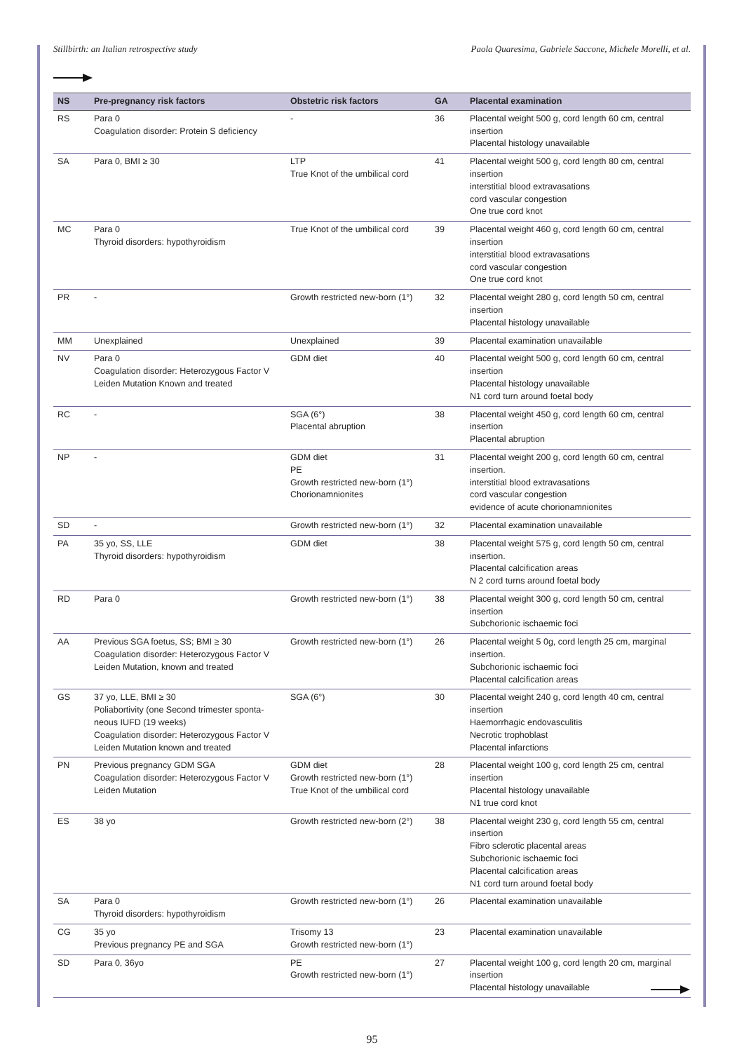Stillbirth: an Italian retrospective study Paola Quaresima, Gabriele Saccone, Michele Morelli, et al.
| NS | Pre-pregnancy risk factors | Obstetric risk factors | GA | Placental examination |
| --- | --- | --- | --- | --- |
| RS | Para 0 Coagulation disorder: Protein S deficiency | - | 36 | Placental weight 500 g, cord length 60 cm, central insertion Placental histology unavailable |
| SA | Para 0, BMI ≥ 30 | LTP True Knot of the umbilical cord | 41 | Placental weight 500 g, cord length 80 cm, central insertion interstitial blood extravasations cord vascular congestion One true cord knot |
| MC | Para 0 Thyroid disorders: hypothyroidism | True Knot of the umbilical cord | 39 | Placental weight 460 g, cord length 60 cm, central insertion interstitial blood extravasations cord vascular congestion One true cord knot |
| PR | - | Growth restricted new-born (1°) | 32 | Placental weight 280 g, cord length 50 cm, central insertion Placental histology unavailable |
| MM | Unexplained | Unexplained | 39 | Placental examination unavailable |
| NV | Para 0 Coagulation disorder: Heterozygous Factor V Leiden Mutation Known and treated | GDM diet | 40 | Placental weight 500 g, cord length 60 cm, central insertion Placental histology unavailable N1 cord turn around foetal body |
| RC | - | SGA (6°) Placental abruption | 38 | Placental weight 450 g, cord length 60 cm, central insertion Placental abruption |
| NP | - | GDM diet PE Growth restricted new-born (1°) Chorionamnionites | 31 | Placental weight 200 g, cord length 60 cm, central insertion. interstitial blood extravasations cord vascular congestion evidence of acute chorionamnionites |
| SD | - | Growth restricted new-born (1°) | 32 | Placental examination unavailable |
| PA | 35 yo, SS, LLE Thyroid disorders: hypothyroidism | GDM diet | 38 | Placental weight 575 g, cord length 50 cm, central insertion. Placental calcification areas N 2 cord turns around foetal body |
| RD | Para 0 | Growth restricted new-born (1°) | 38 | Placental weight 300 g, cord length 50 cm, central insertion Subchorionic ischaemic foci |
| AA | Previous SGA foetus, SS; BMI ≥ 30 Coagulation disorder: Heterozygous Factor V Leiden Mutation, known and treated | Growth restricted new-born (1°) | 26 | Placental weight 5 0g, cord length 25 cm, marginal insertion. Subchorionic ischaemic foci Placental calcification areas |
| GS | 37 yo, LLE, BMI ≥ 30 Poliabortivity (one Second trimester sponta-neous IUFD (19 weeks) Coagulation disorder: Heterozygous Factor V Leiden Mutation known and treated | SGA (6°) | 30 | Placental weight 240 g, cord length 40 cm, central insertion Haemorrhagic endovasculitis Necrotic trophoblast Placental infarctions |
| PN | Previous pregnancy GDM SGA Coagulation disorder: Heterozygous Factor V Leiden Mutation | GDM diet Growth restricted new-born (1°) True Knot of the umbilical cord | 28 | Placental weight 100 g, cord length 25 cm, central insertion Placental histology unavailable N1 true cord knot |
| ES | 38 yo | Growth restricted new-born (2°) | 38 | Placental weight 230 g, cord length 55 cm, central insertion Fibro sclerotic placental areas Subchorionic ischaemic foci Placental calcification areas N1 cord turn around foetal body |
| SA | Para 0 Thyroid disorders: hypothyroidism | Growth restricted new-born (1°) | 26 | Placental examination unavailable |
| CG | 35 yo Previous pregnancy PE and SGA | Trisomy 13 Growth restricted new-born (1°) | 23 | Placental examination unavailable |
| SD | Para 0, 36yo | PE Growth restricted new-born (1°) | 27 | Placental weight 100 g, cord length 20 cm, marginal insertion Placental histology unavailable |
95